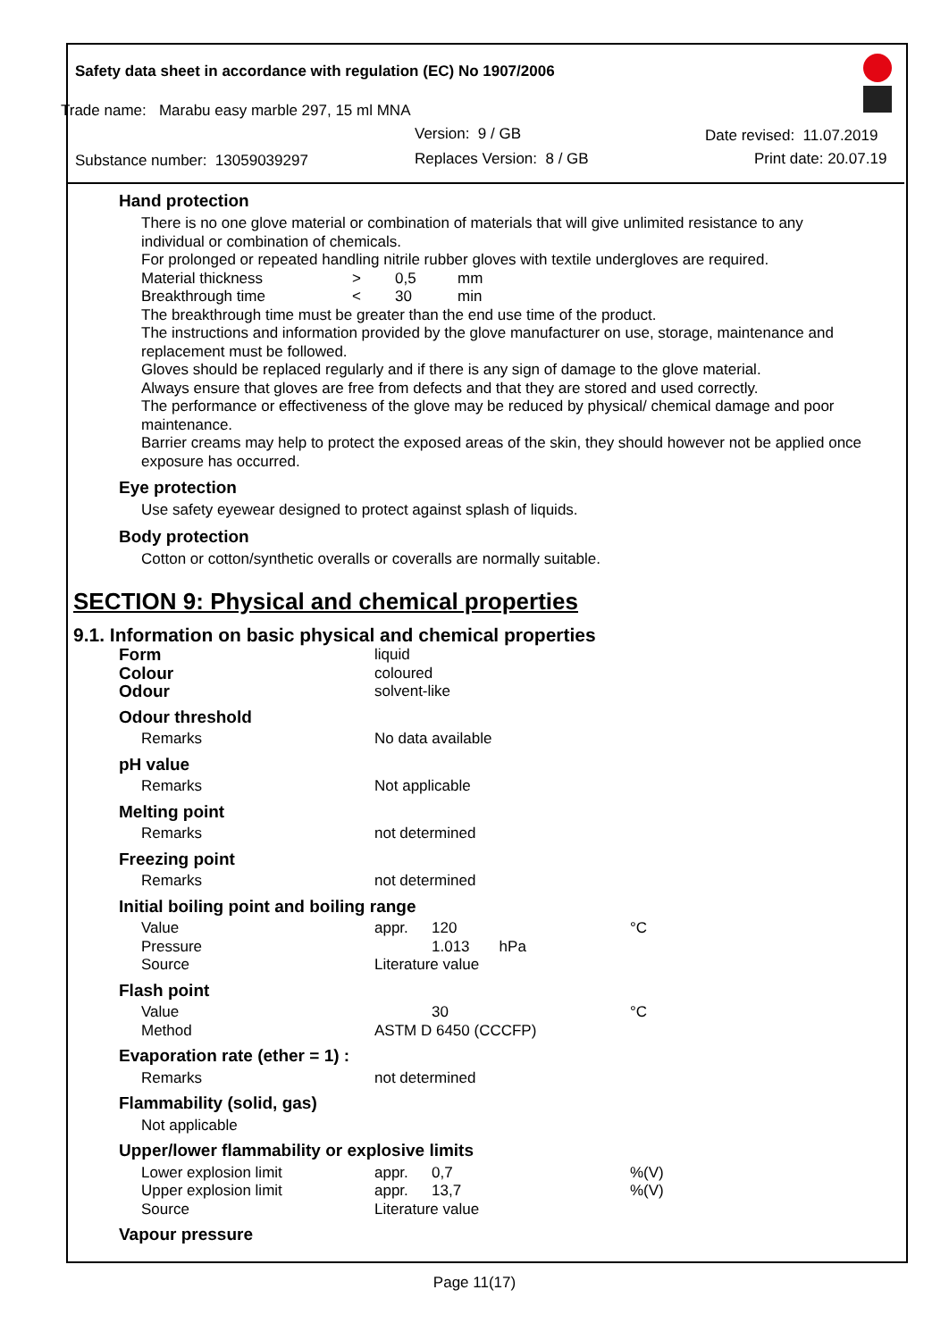Safety data sheet in accordance with regulation (EC) No 1907/2006
Trade name: Marabu easy marble 297, 15 ml MNA
Version: 9 / GB Date revised: 11.07.2019
Substance number: 13059039297 Replaces Version: 8 / GB Print date: 20.07.19
Hand protection
There is no one glove material or combination of materials that will give unlimited resistance to any individual or combination of chemicals.
For prolonged or repeated handling nitrile rubber gloves with textile undergloves are required.
| Material thickness | > | 0,5 | mm |
| Breakthrough time | < | 30 | min |
The breakthrough time must be greater than the end use time of the product.
The instructions and information provided by the glove manufacturer on use, storage, maintenance and replacement must be followed.
Gloves should be replaced regularly and if there is any sign of damage to the glove material.
Always ensure that gloves are free from defects and that they are stored and used correctly.
The performance or effectiveness of the glove may be reduced by physical/ chemical damage and poor maintenance.
Barrier creams may help to protect the exposed areas of the skin, they should however not be applied once exposure has occurred.
Eye protection
Use safety eyewear designed to protect against splash of liquids.
Body protection
Cotton or cotton/synthetic overalls or coveralls are normally suitable.
SECTION 9: Physical and chemical properties
9.1. Information on basic physical and chemical properties
| Form | liquid | | |
| Colour | coloured | | |
| Odour | solvent-like | | |
| Odour threshold | | | |
| Remarks | No data available | | |
| pH value | | | |
| Remarks | Not applicable | | |
| Melting point | | | |
| Remarks | not determined | | |
| Freezing point | | | |
| Remarks | not determined | | |
| Initial boiling point and boiling range | | | |
| Value | appr. | 120 | °C |
| Pressure | | 1.013 hPa | |
| Source | Literature value | | |
| Flash point | | | |
| Value | | 30 | °C |
| Method | ASTM D 6450 (CCCFP) | | |
| Evaporation rate (ether = 1) : | | | |
| Remarks | not determined | | |
| Flammability (solid, gas) | | | |
| Not applicable | | | |
| Upper/lower flammability or explosive limits | | | |
| Lower explosion limit | appr. | 0,7 | %(V) |
| Upper explosion limit | appr. | 13,7 | %(V) |
| Source | Literature value | | |
| Vapour pressure | | | |
Page 11(17)